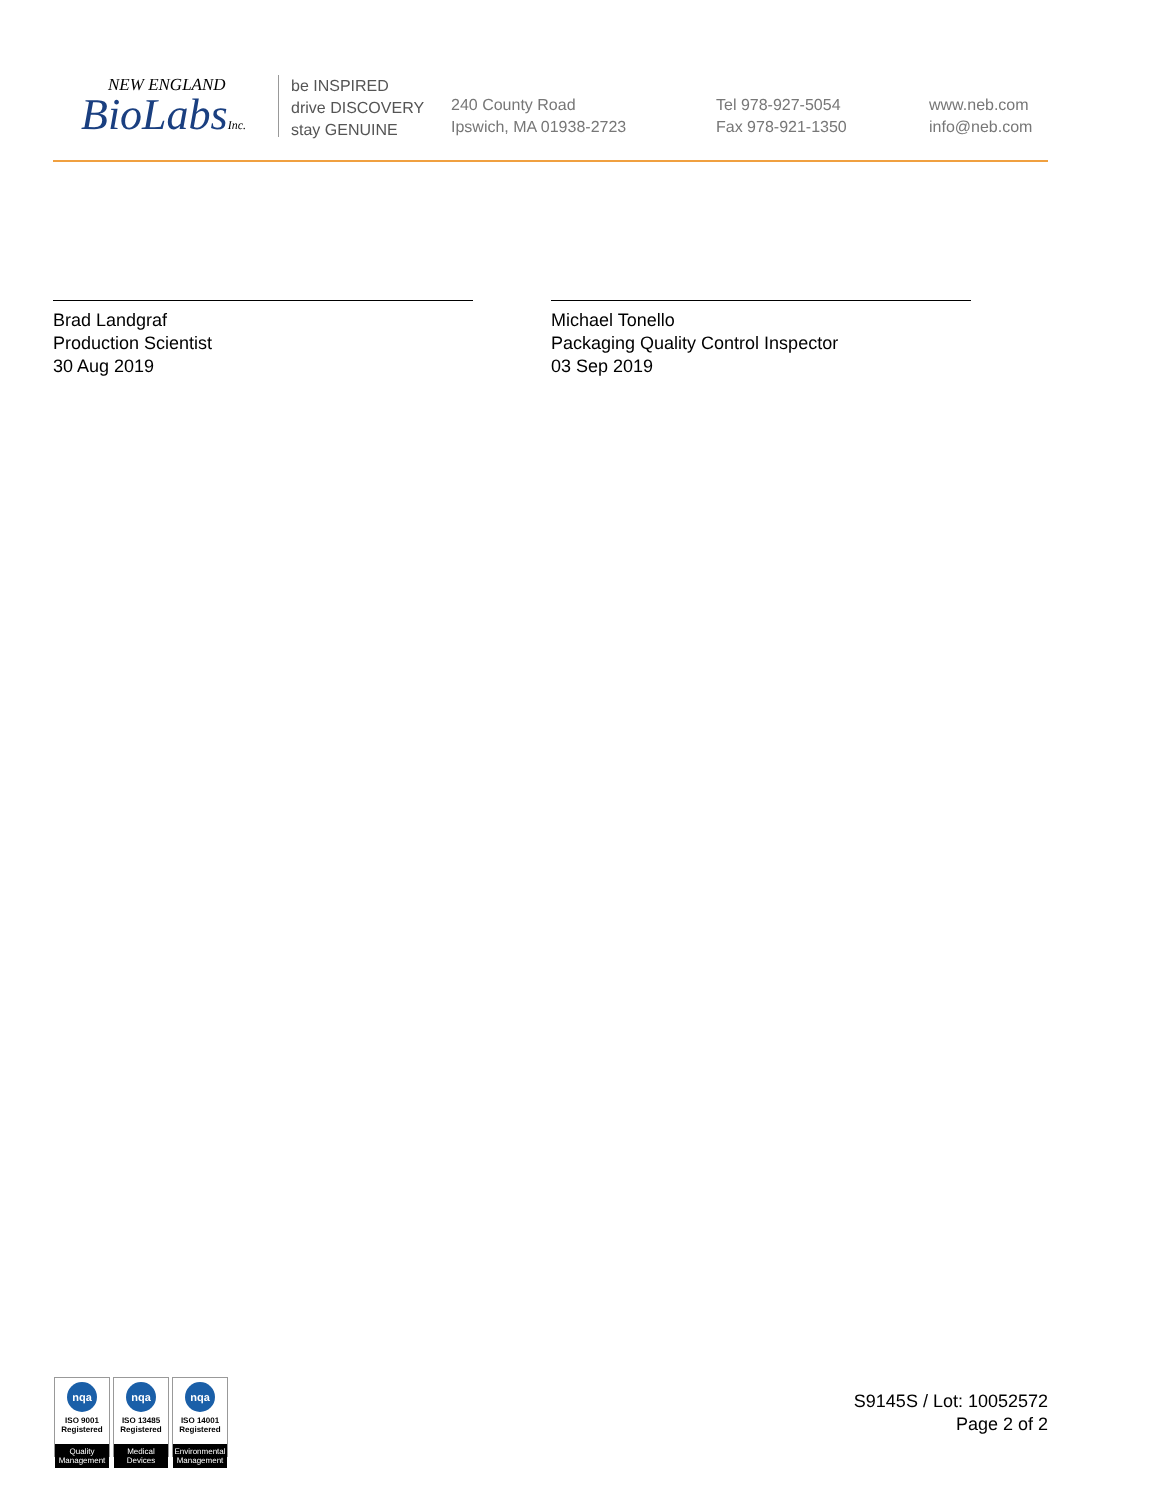NEW ENGLAND
BioLabsInc.
be INSPIRED
drive DISCOVERY
stay GENUINE
240 County Road
Ipswich, MA 01938-2723
Tel 978-927-5054
Fax 978-921-1350
www.neb.com
info@neb.com
Brad Landgraf
Production Scientist
30 Aug 2019
Michael Tonello
Packaging Quality Control Inspector
03 Sep 2019
nqa
ISO 9001
Registered
Quality Management
nqa
ISO 13485
Registered
Medical Devices
nqa
ISO 14001
Registered
Environmental Management
S9145S / Lot: 10052572
Page 2 of 2